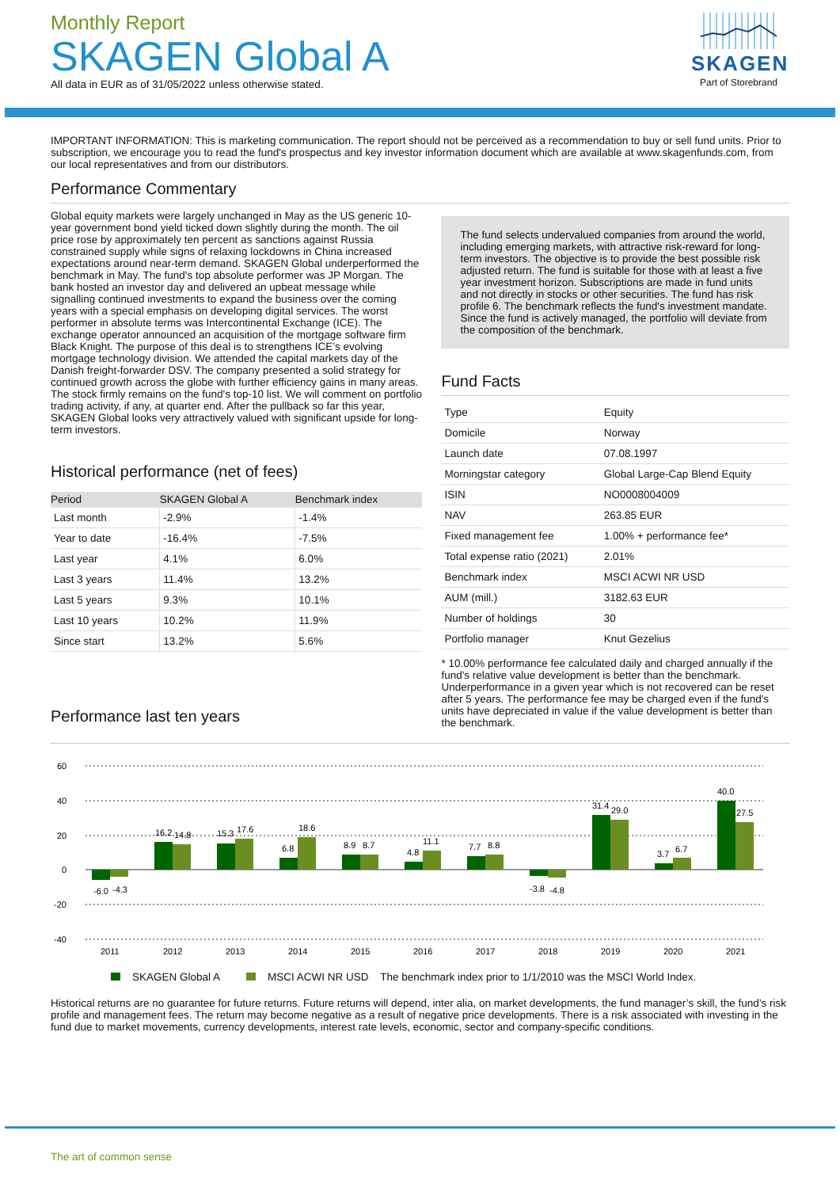Monthly Report
SKAGEN Global A
All data in EUR as of 31/05/2022 unless otherwise stated.
SKAGEN
Part of Storebrand
IMPORTANT INFORMATION: This is marketing communication. The report should not be perceived as a recommendation to buy or sell fund units. Prior to subscription, we encourage you to read the fund's prospectus and key investor information document which are available at www.skagenfunds.com, from our local representatives and from our distributors.
Performance Commentary
Global equity markets were largely unchanged in May as the US generic 10-year government bond yield ticked down slightly during the month. The oil price rose by approximately ten percent as sanctions against Russia constrained supply while signs of relaxing lockdowns in China increased expectations around near-term demand. SKAGEN Global underperformed the benchmark in May. The fund's top absolute performer was JP Morgan. The bank hosted an investor day and delivered an upbeat message while signalling continued investments to expand the business over the coming years with a special emphasis on developing digital services. The worst performer in absolute terms was Intercontinental Exchange (ICE). The exchange operator announced an acquisition of the mortgage software firm Black Knight. The purpose of this deal is to strengthens ICE’s evolving mortgage technology division. We attended the capital markets day of the Danish freight-forwarder DSV. The company presented a solid strategy for continued growth across the globe with further efficiency gains in many areas. The stock firmly remains on the fund's top-10 list. We will comment on portfolio trading activity, if any, at quarter end. After the pullback so far this year, SKAGEN Global looks very attractively valued with significant upside for long-term investors.
Historical performance (net of fees)
| Period | SKAGEN Global A | Benchmark index |
| --- | --- | --- |
| Last month | -2.9% | -1.4% |
| Year to date | -16.4% | -7.5% |
| Last year | 4.1% | 6.0% |
| Last 3 years | 11.4% | 13.2% |
| Last 5 years | 9.3% | 10.1% |
| Last 10 years | 10.2% | 11.9% |
| Since start | 13.2% | 5.6% |
Performance last ten years
The fund selects undervalued companies from around the world, including emerging markets, with attractive risk-reward for long-term investors. The objective is to provide the best possible risk adjusted return. The fund is suitable for those with at least a five year investment horizon. Subscriptions are made in fund units and not directly in stocks or other securities. The fund has risk profile 6. The benchmark reflects the fund's investment mandate. Since the fund is actively managed, the portfolio will deviate from the composition of the benchmark.
Fund Facts
| Type | Equity |
| Domicile | Norway |
| Launch date | 07.08.1997 |
| Morningstar category | Global Large-Cap Blend Equity |
| ISIN | NO0008004009 |
| NAV | 263.85 EUR |
| Fixed management fee | 1.00% + performance fee* |
| Total expense ratio (2021) | 2.01% |
| Benchmark index | MSCI ACWI NR USD |
| AUM (mill.) | 3182.63 EUR |
| Number of holdings | 30 |
| Portfolio manager | Knut Gezelius |
* 10.00% performance fee calculated daily and charged annually if the fund's relative value development is better than the benchmark. Underperformance in a given year which is not recovered can be reset after 5 years. The performance fee may be charged even if the fund's units have depreciated in value if the value development is better than the benchmark.
60
40
20
0
-20
-40
-6.0
-4.3
16.2
14.8
15.3
17.6
6.8
18.6
8.9
8.7
4.8
11.1
7.7
8.8
-3.8
-4.8
31.4
29.0
3.7
6.7
40.0
27.5
2011
2012
2013
2014
2015
2016
2017
2018
2019
2020
2021
SKAGEN Global A MSCI ACWI NR USD The benchmark index prior to 1/1/2010 was the MSCI World Index.
Historical returns are no guarantee for future returns. Future returns will depend, inter alia, on market developments, the fund manager’s skill, the fund’s risk profile and management fees. The return may become negative as a result of negative price developments. There is a risk associated with investing in the fund due to market movements, currency developments, interest rate levels, economic, sector and company-specific conditions.
The art of common sense